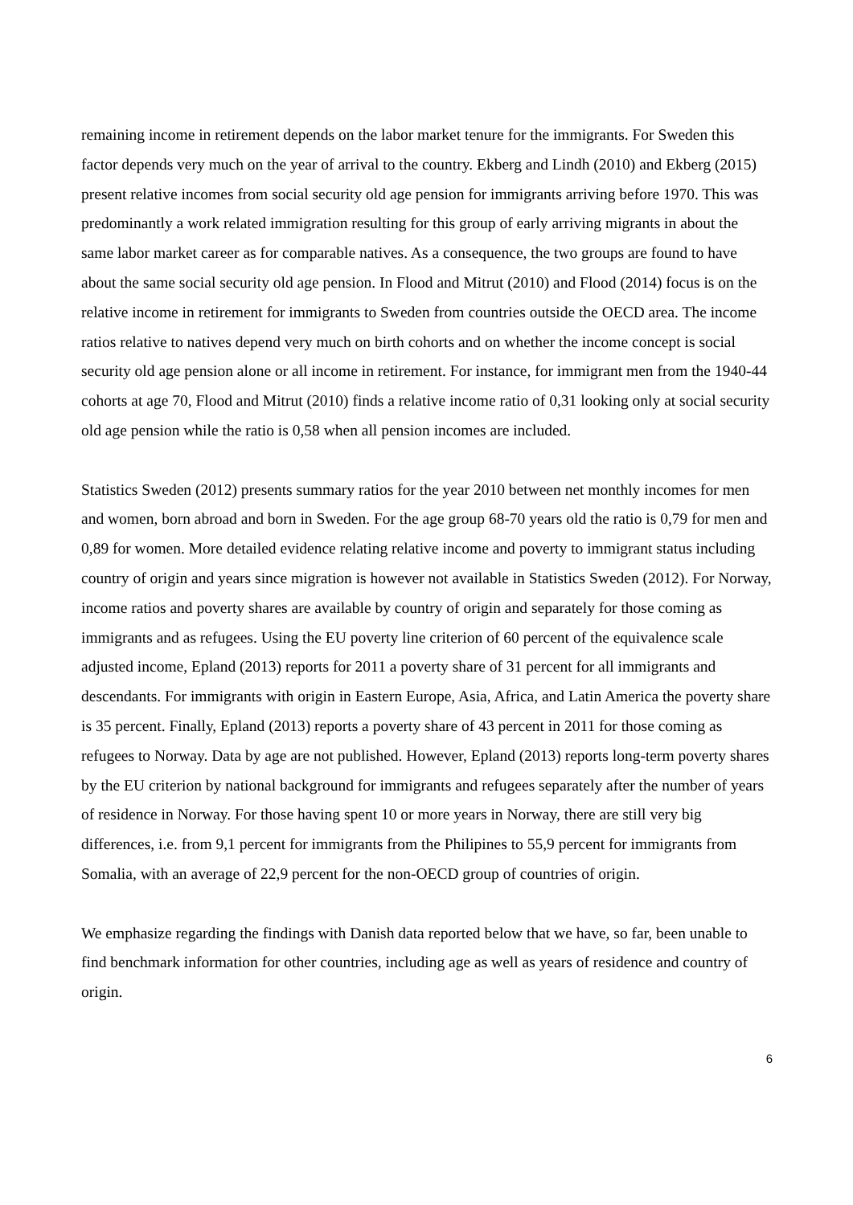remaining income in retirement depends on the labor market tenure for the immigrants. For Sweden this factor depends very much on the year of arrival to the country. Ekberg and Lindh (2010) and Ekberg (2015) present relative incomes from social security old age pension for immigrants arriving before 1970. This was predominantly a work related immigration resulting for this group of early arriving migrants in about the same labor market career as for comparable natives. As a consequence, the two groups are found to have about the same social security old age pension. In Flood and Mitrut (2010) and Flood (2014) focus is on the relative income in retirement for immigrants to Sweden from countries outside the OECD area. The income ratios relative to natives depend very much on birth cohorts and on whether the income concept is social security old age pension alone or all income in retirement. For instance, for immigrant men from the 1940-44 cohorts at age 70, Flood and Mitrut (2010) finds a relative income ratio of 0,31 looking only at social security old age pension while the ratio is 0,58 when all pension incomes are included.
Statistics Sweden (2012) presents summary ratios for the year 2010 between net monthly incomes for men and women, born abroad and born in Sweden. For the age group 68-70 years old the ratio is 0,79 for men and 0,89 for women. More detailed evidence relating relative income and poverty to immigrant status including country of origin and years since migration is however not available in Statistics Sweden (2012). For Norway, income ratios and poverty shares are available by country of origin and separately for those coming as immigrants and as refugees. Using the EU poverty line criterion of 60 percent of the equivalence scale adjusted income, Epland (2013) reports for 2011 a poverty share of 31 percent for all immigrants and descendants. For immigrants with origin in Eastern Europe, Asia, Africa, and Latin America the poverty share is 35 percent. Finally, Epland (2013) reports a poverty share of 43 percent in 2011 for those coming as refugees to Norway. Data by age are not published. However, Epland (2013) reports long-term poverty shares by the EU criterion by national background for immigrants and refugees separately after the number of years of residence in Norway. For those having spent 10 or more years in Norway, there are still very big differences, i.e. from 9,1 percent for immigrants from the Philipines to 55,9 percent for immigrants from Somalia, with an average of 22,9 percent for the non-OECD group of countries of origin.
We emphasize regarding the findings with Danish data reported below that we have, so far, been unable to find benchmark information for other countries, including age as well as years of residence and country of origin.
6